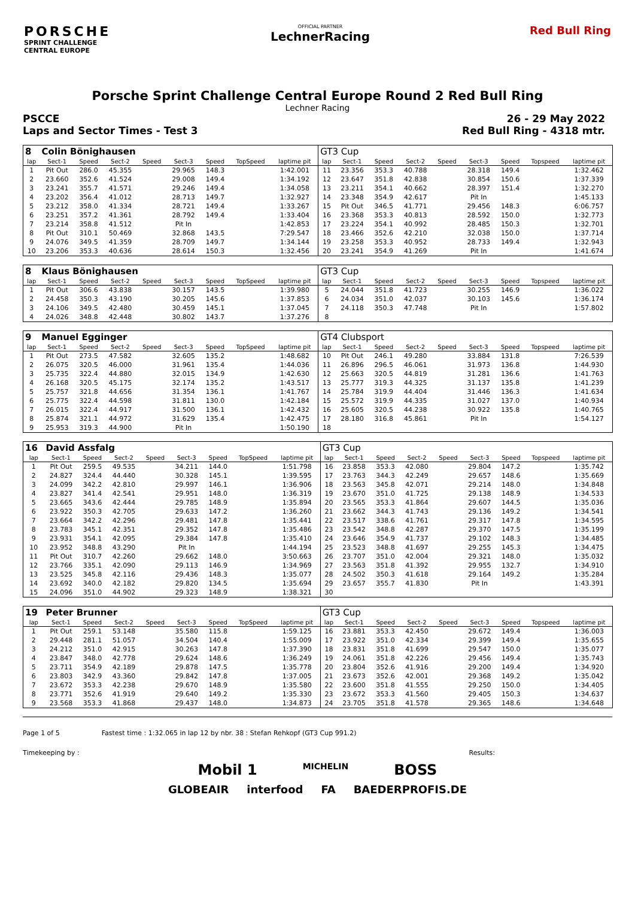PORSCHE
SPRINT CHALLENGE
CENTRAL EUROPE
OFFICIAL PARTNER
LechnerRacing
Red Bull Ring
Porsche Sprint Challenge Central Europe Round 2 Red Bull Ring
Lechner Racing
PSCCE 26 - 29 May 2022
Laps and Sector Times - Test 3 Red Bull Ring - 4318 mtr.
| 8 | Colin Bönighausen | | | | | | | | GT3 Cup | | | | | | | | |
| lap | Sect-1 | Speed | Sect-2 | Speed | Sect-3 | Speed | TopSpeed | laptime pit | lap | Sect-1 | Speed | Sect-2 | Speed | Sect-3 | Speed | Topspeed | laptime pit |
| 1 | Pit Out | 286.0 | 45.355 | | 29.965 | 148.3 | | 1:42.001 | 11 | 23.356 | 353.3 | 40.788 | | 28.318 | 149.4 | | 1:32.462 |
| 2 | 23.660 | 352.6 | 41.524 | | 29.008 | 149.4 | | 1:34.192 | 12 | 23.647 | 351.8 | 42.838 | | 30.854 | 150.6 | | 1:37.339 |
| 3 | 23.241 | 355.7 | 41.571 | | 29.246 | 149.4 | | 1:34.058 | 13 | 23.211 | 354.1 | 40.662 | | 28.397 | 151.4 | | 1:32.270 |
| 4 | 23.202 | 356.4 | 41.012 | | 28.713 | 149.7 | | 1:32.927 | 14 | 23.348 | 354.9 | 42.617 | | Pit In | | | 1:45.133 |
| 5 | 23.212 | 358.0 | 41.334 | | 28.721 | 149.4 | | 1:33.267 | 15 | Pit Out | 346.5 | 41.771 | | 29.456 | 148.3 | | 6:06.757 |
| 6 | 23.251 | 357.2 | 41.361 | | 28.792 | 149.4 | | 1:33.404 | 16 | 23.368 | 353.3 | 40.813 | | 28.592 | 150.0 | | 1:32.773 |
| 7 | 23.214 | 358.8 | 41.512 | | Pit In | | | 1:42.853 | 17 | 23.224 | 354.1 | 40.992 | | 28.485 | 150.3 | | 1:32.701 |
| 8 | Pit Out | 310.1 | 50.469 | | 32.868 | 143.5 | | 7:29.547 | 18 | 23.466 | 352.6 | 42.210 | | 32.038 | 150.0 | | 1:37.714 |
| 9 | 24.076 | 349.5 | 41.359 | | 28.709 | 149.7 | | 1:34.144 | 19 | 23.258 | 353.3 | 40.952 | | 28.733 | 149.4 | | 1:32.943 |
| 10 | 23.206 | 353.3 | 40.636 | | 28.614 | 150.3 | | 1:32.456 | 20 | 23.241 | 354.9 | 41.269 | | Pit In | | | 1:41.674 |
| 8 | Klaus Bönighausen | | | | | | | | GT3 Cup | | | | | | | | |
| lap | Sect-1 | Speed | Sect-2 | Speed | Sect-3 | Speed | TopSpeed | laptime pit | lap | Sect-1 | Speed | Sect-2 | Speed | Sect-3 | Speed | Topspeed | laptime pit |
| 1 | Pit Out | 306.6 | 43.838 | | 30.157 | 143.5 | | 1:39.980 | 5 | 24.044 | 351.8 | 41.723 | | 30.255 | 146.9 | | 1:36.022 |
| 2 | 24.458 | 350.3 | 43.190 | | 30.205 | 145.6 | | 1:37.853 | 6 | 24.034 | 351.0 | 42.037 | | 30.103 | 145.6 | | 1:36.174 |
| 3 | 24.106 | 349.5 | 42.480 | | 30.459 | 145.1 | | 1:37.045 | 7 | 24.118 | 350.3 | 47.748 | | Pit In | | | 1:57.802 |
| 4 | 24.026 | 348.8 | 42.448 | | 30.802 | 143.7 | | 1:37.276 | 8 | | | | | | | | |
| 9 | Manuel Egginger | | | | | | | | GT4 Clubsport | | | | | | | | |
| lap | Sect-1 | Speed | Sect-2 | Speed | Sect-3 | Speed | TopSpeed | laptime pit | lap | Sect-1 | Speed | Sect-2 | Speed | Sect-3 | Speed | Topspeed | laptime pit |
| 1 | Pit Out | 273.5 | 47.582 | | 32.605 | 135.2 | | 1:48.682 | 10 | Pit Out | 246.1 | 49.280 | | 33.884 | 131.8 | | 7:26.539 |
| 2 | 26.075 | 320.5 | 46.000 | | 31.961 | 135.4 | | 1:44.036 | 11 | 26.896 | 296.5 | 46.061 | | 31.973 | 136.8 | | 1:44.930 |
| 3 | 25.735 | 322.4 | 44.880 | | 32.015 | 134.9 | | 1:42.630 | 12 | 25.663 | 320.5 | 44.819 | | 31.281 | 136.6 | | 1:41.763 |
| 4 | 26.168 | 320.5 | 45.175 | | 32.174 | 135.2 | | 1:43.517 | 13 | 25.777 | 319.3 | 44.325 | | 31.137 | 135.8 | | 1:41.239 |
| 5 | 25.757 | 321.8 | 44.656 | | 31.354 | 136.1 | | 1:41.767 | 14 | 25.784 | 319.9 | 44.404 | | 31.446 | 136.3 | | 1:41.634 |
| 6 | 25.775 | 322.4 | 44.598 | | 31.811 | 130.0 | | 1:42.184 | 15 | 25.572 | 319.9 | 44.335 | | 31.027 | 137.0 | | 1:40.934 |
| 7 | 26.015 | 322.4 | 44.917 | | 31.500 | 136.1 | | 1:42.432 | 16 | 25.605 | 320.5 | 44.238 | | 30.922 | 135.8 | | 1:40.765 |
| 8 | 25.874 | 321.1 | 44.972 | | 31.629 | 135.4 | | 1:42.475 | 17 | 28.180 | 316.8 | 45.861 | | Pit In | | | 1:54.127 |
| 9 | 25.953 | 319.3 | 44.900 | | Pit In | | | 1:50.190 | 18 | | | | | | | | |
| 16 | David Assfalg | | | | | | | | GT3 Cup | | | | | | | | |
| lap | Sect-1 | Speed | Sect-2 | Speed | Sect-3 | Speed | TopSpeed | laptime pit | lap | Sect-1 | Speed | Sect-2 | Speed | Sect-3 | Speed | Topspeed | laptime pit |
| 1 | Pit Out | 259.5 | 49.535 | | 34.211 | 144.0 | | 1:51.798 | 16 | 23.858 | 353.3 | 42.080 | | 29.804 | 147.2 | | 1:35.742 |
| 2 | 24.827 | 324.4 | 44.440 | | 30.328 | 145.1 | | 1:39.595 | 17 | 23.763 | 344.3 | 42.249 | | 29.657 | 148.6 | | 1:35.669 |
| 3 | 24.099 | 342.2 | 42.810 | | 29.997 | 146.1 | | 1:36.906 | 18 | 23.563 | 345.8 | 42.071 | | 29.214 | 148.0 | | 1:34.848 |
| 4 | 23.827 | 341.4 | 42.541 | | 29.951 | 148.0 | | 1:36.319 | 19 | 23.670 | 351.0 | 41.725 | | 29.138 | 148.9 | | 1:34.533 |
| 5 | 23.665 | 343.6 | 42.444 | | 29.785 | 148.9 | | 1:35.894 | 20 | 23.565 | 353.3 | 41.864 | | 29.607 | 144.5 | | 1:35.036 |
| 6 | 23.922 | 350.3 | 42.705 | | 29.633 | 147.2 | | 1:36.260 | 21 | 23.662 | 344.3 | 41.743 | | 29.136 | 149.2 | | 1:34.541 |
| 7 | 23.664 | 342.2 | 42.296 | | 29.481 | 147.8 | | 1:35.441 | 22 | 23.517 | 338.6 | 41.761 | | 29.317 | 147.8 | | 1:34.595 |
| 8 | 23.783 | 345.1 | 42.351 | | 29.352 | 147.8 | | 1:35.486 | 23 | 23.542 | 348.8 | 42.287 | | 29.370 | 147.5 | | 1:35.199 |
| 9 | 23.931 | 354.1 | 42.095 | | 29.384 | 147.8 | | 1:35.410 | 24 | 23.646 | 354.9 | 41.737 | | 29.102 | 148.3 | | 1:34.485 |
| 10 | 23.952 | 348.8 | 43.290 | | Pit In | | | 1:44.194 | 25 | 23.523 | 348.8 | 41.697 | | 29.255 | 145.3 | | 1:34.475 |
| 11 | Pit Out | 310.7 | 42.260 | | 29.662 | 148.0 | | 3:50.663 | 26 | 23.707 | 351.0 | 42.004 | | 29.321 | 148.0 | | 1:35.032 |
| 12 | 23.766 | 335.1 | 42.090 | | 29.113 | 146.9 | | 1:34.969 | 27 | 23.563 | 351.8 | 41.392 | | 29.955 | 132.7 | | 1:34.910 |
| 13 | 23.525 | 345.8 | 42.116 | | 29.436 | 148.3 | | 1:35.077 | 28 | 24.502 | 350.3 | 41.618 | | 29.164 | 149.2 | | 1:35.284 |
| 14 | 23.692 | 340.0 | 42.182 | | 29.820 | 134.5 | | 1:35.694 | 29 | 23.657 | 355.7 | 41.830 | | Pit In | | | 1:43.391 |
| 15 | 24.096 | 351.0 | 44.902 | | 29.323 | 148.9 | | 1:38.321 | 30 | | | | | | | | |
| 19 | Peter Brunner | | | | | | | | GT3 Cup | | | | | | | | |
| lap | Sect-1 | Speed | Sect-2 | Speed | Sect-3 | Speed | TopSpeed | laptime pit | lap | Sect-1 | Speed | Sect-2 | Speed | Sect-3 | Speed | Topspeed | laptime pit |
| 1 | Pit Out | 259.1 | 53.148 | | 35.580 | 115.8 | | 1:59.125 | 16 | 23.881 | 353.3 | 42.450 | | 29.672 | 149.4 | | 1:36.003 |
| 2 | 29.448 | 281.1 | 51.057 | | 34.504 | 140.4 | | 1:55.009 | 17 | 23.922 | 351.0 | 42.334 | | 29.399 | 149.4 | | 1:35.655 |
| 3 | 24.212 | 351.0 | 42.915 | | 30.263 | 147.8 | | 1:37.390 | 18 | 23.831 | 351.8 | 41.699 | | 29.547 | 150.0 | | 1:35.077 |
| 4 | 23.847 | 348.0 | 42.778 | | 29.624 | 148.6 | | 1:36.249 | 19 | 24.061 | 351.8 | 42.226 | | 29.456 | 149.4 | | 1:35.743 |
| 5 | 23.711 | 354.9 | 42.189 | | 29.878 | 147.5 | | 1:35.778 | 20 | 23.804 | 352.6 | 41.916 | | 29.200 | 149.4 | | 1:34.920 |
| 6 | 23.803 | 342.9 | 43.360 | | 29.842 | 147.8 | | 1:37.005 | 21 | 23.673 | 352.6 | 42.001 | | 29.368 | 149.2 | | 1:35.042 |
| 7 | 23.672 | 353.3 | 42.238 | | 29.670 | 148.9 | | 1:35.580 | 22 | 23.600 | 351.8 | 41.555 | | 29.250 | 150.0 | | 1:34.405 |
| 8 | 23.771 | 352.6 | 41.919 | | 29.640 | 149.2 | | 1:35.330 | 23 | 23.672 | 353.3 | 41.560 | | 29.405 | 150.3 | | 1:34.637 |
| 9 | 23.568 | 353.3 | 41.868 | | 29.437 | 148.0 | | 1:34.873 | 24 | 23.705 | 351.8 | 41.578 | | 29.365 | 148.6 | | 1:34.648 |
Page 1 of 5 Fastest time : 1:32.065 in lap 12 by nbr. 38 : Stefan Rehkopf (GT3 Cup 991.2)
Timekeeping by : Results:
Mobil 1 MICHELIN BOSS
GLOBEAIR interfood FA BAEDERPROFIS.DE